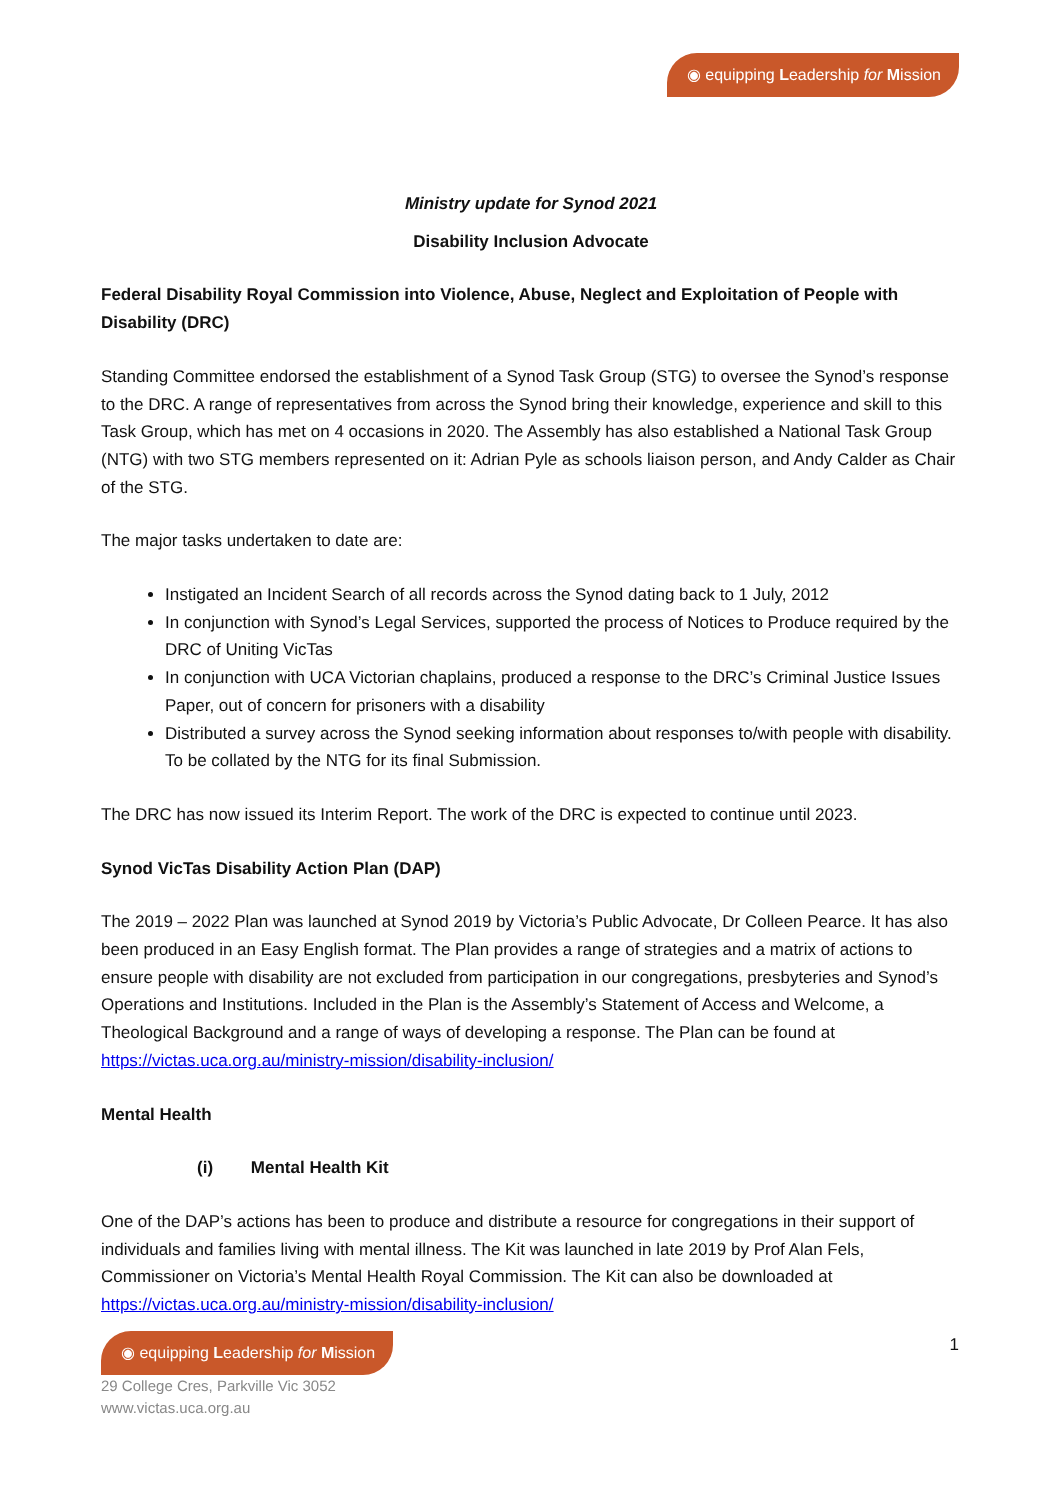◉ equipping Leadership for Mission
Ministry update for Synod 2021
Disability Inclusion Advocate
Federal Disability Royal Commission into Violence, Abuse, Neglect and Exploitation of People with Disability (DRC)
Standing Committee endorsed the establishment of a Synod Task Group (STG) to oversee the Synod’s response to the DRC. A range of representatives from across the Synod bring their knowledge, experience and skill to this Task Group, which has met on 4 occasions in 2020. The Assembly has also established a National Task Group (NTG) with two STG members represented on it: Adrian Pyle as schools liaison person, and Andy Calder as Chair of the STG.
The major tasks undertaken to date are:
Instigated an Incident Search of all records across the Synod dating back to 1 July, 2012
In conjunction with Synod’s Legal Services, supported the process of Notices to Produce required by the DRC of Uniting VicTas
In conjunction with UCA Victorian chaplains, produced a response to the DRC’s Criminal Justice Issues Paper, out of concern for prisoners with a disability
Distributed a survey across the Synod seeking information about responses to/with people with disability. To be collated by the NTG for its final Submission.
The DRC has now issued its Interim Report. The work of the DRC is expected to continue until 2023.
Synod VicTas Disability Action Plan (DAP)
The 2019 – 2022 Plan was launched at Synod 2019 by Victoria’s Public Advocate, Dr Colleen Pearce. It has also been produced in an Easy English format. The Plan provides a range of strategies and a matrix of actions to ensure people with disability are not excluded from participation in our congregations, presbyteries and Synod’s Operations and Institutions. Included in the Plan is the Assembly’s Statement of Access and Welcome, a Theological Background and a range of ways of developing a response. The Plan can be found at https://victas.uca.org.au/ministry-mission/disability-inclusion/
Mental Health
(i) Mental Health Kit
One of the DAP’s actions has been to produce and distribute a resource for congregations in their support of individuals and families living with mental illness. The Kit was launched in late 2019 by Prof Alan Fels, Commissioner on Victoria’s Mental Health Royal Commission. The Kit can also be downloaded at https://victas.uca.org.au/ministry-mission/disability-inclusion/
◉ equipping Leadership for Mission 1
29 College Cres, Parkville Vic 3052
www.victas.uca.org.au